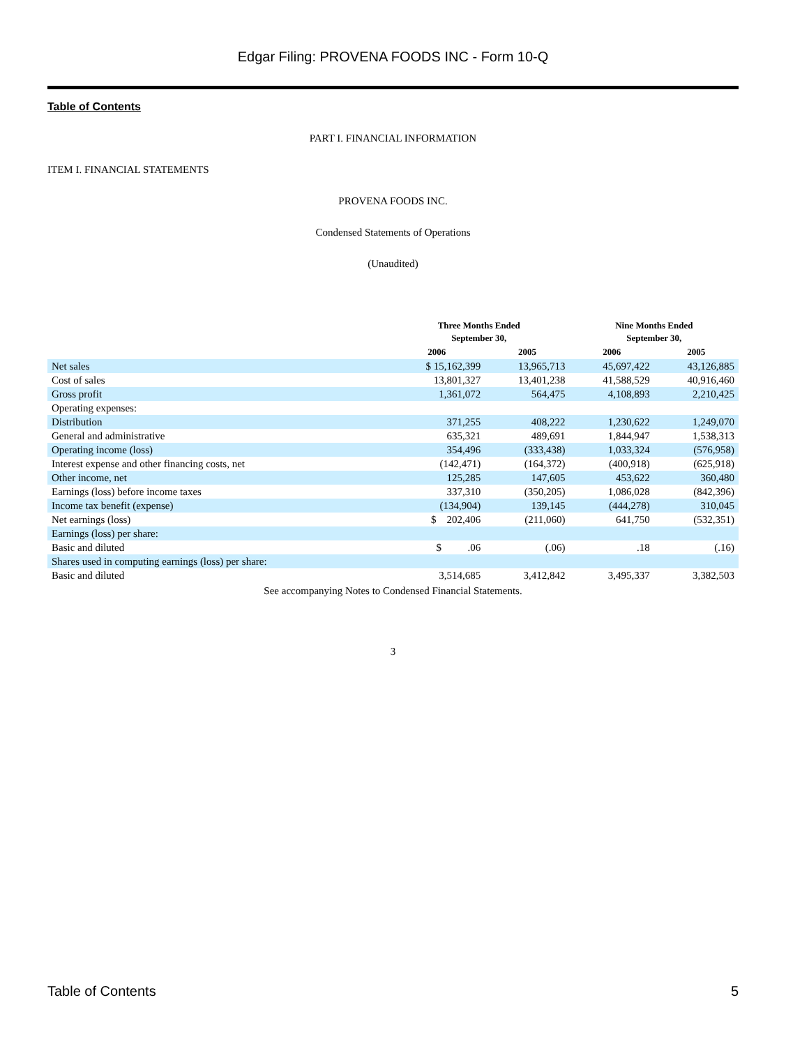Edgar Filing: PROVENA FOODS INC - Form 10-Q
Table of Contents
PART I. FINANCIAL INFORMATION
ITEM I. FINANCIAL STATEMENTS
PROVENA FOODS INC.
Condensed Statements of Operations
(Unaudited)
| | Three Months Ended September 30, | | Nine Months Ended September 30, | |
| --- | --- | --- | --- | --- |
| | 2006 | 2005 | 2006 | 2005 |
| Net sales | $ 15,162,399 | 13,965,713 | 45,697,422 | 43,126,885 |
| Cost of sales | 13,801,327 | 13,401,238 | 41,588,529 | 40,916,460 |
| Gross profit | 1,361,072 | 564,475 | 4,108,893 | 2,210,425 |
| Operating expenses: | | | | |
| Distribution | 371,255 | 408,222 | 1,230,622 | 1,249,070 |
| General and administrative | 635,321 | 489,691 | 1,844,947 | 1,538,313 |
| Operating income (loss) | 354,496 | (333,438) | 1,033,324 | (576,958) |
| Interest expense and other financing costs, net | (142,471) | (164,372) | (400,918) | (625,918) |
| Other income, net | 125,285 | 147,605 | 453,622 | 360,480 |
| Earnings (loss) before income taxes | 337,310 | (350,205) | 1,086,028 | (842,396) |
| Income tax benefit (expense) | (134,904) | 139,145 | (444,278) | 310,045 |
| Net earnings (loss) | $ 202,406 | (211,060) | 641,750 | (532,351) |
| Earnings (loss) per share: | | | | |
| Basic and diluted | $ .06 | (.06) | .18 | (.16) |
| Shares used in computing earnings (loss) per share: | | | | |
| Basic and diluted | 3,514,685 | 3,412,842 | 3,495,337 | 3,382,503 |
See accompanying Notes to Condensed Financial Statements.
3
Table of Contents 5